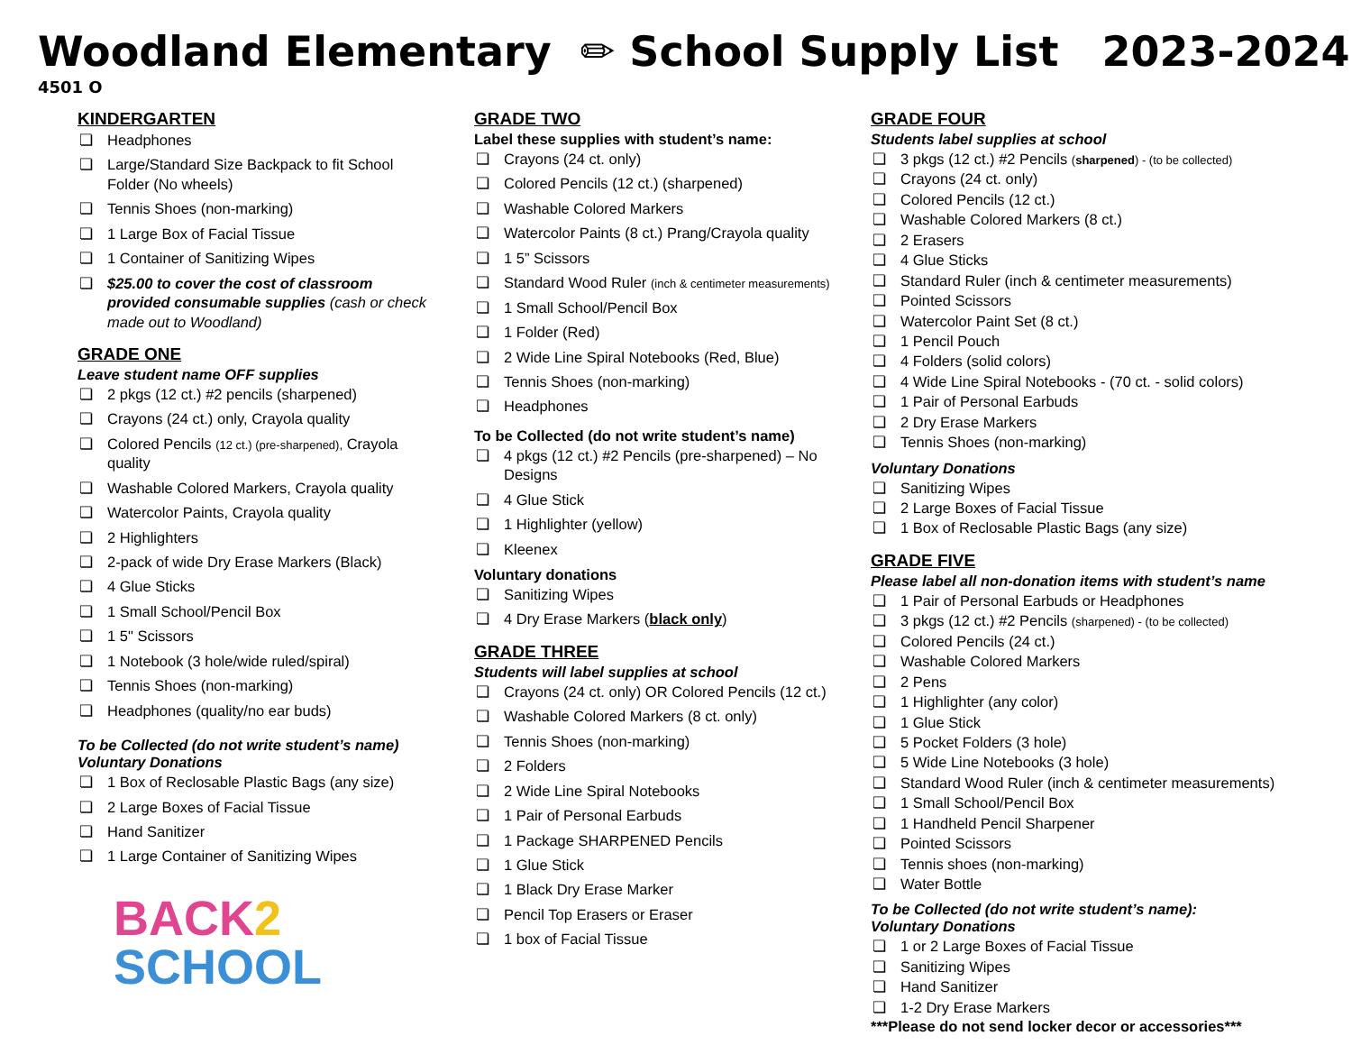Woodland Elementary ✏ School Supply List 2023-2024
4501 O
KINDERGARTEN
❏ Headphones
❏ Large/Standard Size Backpack to fit School Folder (No wheels)
❏ Tennis Shoes (non-marking)
❏ 1 Large Box of Facial Tissue
❏ 1 Container of Sanitizing Wipes
❏ $25.00 to cover the cost of classroom provided consumable supplies (cash or check made out to Woodland)
GRADE ONE
Leave student name OFF supplies
❏ 2 pkgs (12 ct.) #2 pencils (sharpened)
❏ Crayons (24 ct.) only, Crayola quality
❏ Colored Pencils (12 ct.) (pre-sharpened), Crayola quality
❏ Washable Colored Markers, Crayola quality
❏ Watercolor Paints, Crayola quality
❏ 2 Highlighters
❏ 2-pack of wide Dry Erase Markers (Black)
❏ 4 Glue Sticks
❏ 1 Small School/Pencil Box
❏ 1 5" Scissors
❏ 1 Notebook (3 hole/wide ruled/spiral)
❏ Tennis Shoes (non-marking)
❏ Headphones (quality/no ear buds)
To be Collected (do not write student’s name)
Voluntary Donations
❏ 1 Box of Reclosable Plastic Bags (any size)
❏ 2 Large Boxes of Facial Tissue
❏ Hand Sanitizer
❏ 1 Large Container of Sanitizing Wipes
BACK 2
SCHOOL
GRADE TWO
Label these supplies with student’s name:
❏ Crayons (24 ct. only)
❏ Colored Pencils (12 ct.) (sharpened)
❏ Washable Colored Markers
❏ Watercolor Paints (8 ct.) Prang/Crayola quality
❏ 1 5” Scissors
❏ Standard Wood Ruler (inch & centimeter measurements)
❏ 1 Small School/Pencil Box
❏ 1 Folder (Red)
❏ 2 Wide Line Spiral Notebooks (Red, Blue)
❏ Tennis Shoes (non-marking)
❏ Headphones
To be Collected (do not write student’s name)
❏ 4 pkgs (12 ct.) #2 Pencils (pre-sharpened) – No Designs
❏ 4 Glue Stick
❏ 1 Highlighter (yellow)
❏ Kleenex
Voluntary donations
❏ Sanitizing Wipes
❏ 4 Dry Erase Markers (black only)
GRADE THREE
Students will label supplies at school
❏ Crayons (24 ct. only) OR Colored Pencils (12 ct.)
❏ Washable Colored Markers (8 ct. only)
❏ Tennis Shoes (non-marking)
❏ 2 Folders
❏ 2 Wide Line Spiral Notebooks
❏ 1 Pair of Personal Earbuds
❏ 1 Package SHARPENED Pencils
❏ 1 Glue Stick
❏ 1 Black Dry Erase Marker
❏ Pencil Top Erasers or Eraser
❏ 1 box of Facial Tissue
GRADE FOUR
Students label supplies at school
❏ 3 pkgs (12 ct.) #2 Pencils (sharpened) - (to be collected)
❏ Crayons (24 ct. only)
❏ Colored Pencils (12 ct.)
❏ Washable Colored Markers (8 ct.)
❏ 2 Erasers
❏ 4 Glue Sticks
❏ Standard Ruler (inch & centimeter measurements)
❏ Pointed Scissors
❏ Watercolor Paint Set (8 ct.)
❏ 1 Pencil Pouch
❏ 4 Folders (solid colors)
❏ 4 Wide Line Spiral Notebooks - (70 ct. - solid colors)
❏ 1 Pair of Personal Earbuds
❏ 2 Dry Erase Markers
❏ Tennis Shoes (non-marking)
Voluntary Donations
❏ Sanitizing Wipes
❏ 2 Large Boxes of Facial Tissue
❏ 1 Box of Reclosable Plastic Bags (any size)
GRADE FIVE
Please label all non-donation items with student’s name
❏ 1 Pair of Personal Earbuds or Headphones
❏ 3 pkgs (12 ct.) #2 Pencils (sharpened) - (to be collected)
❏ Colored Pencils (24 ct.)
❏ Washable Colored Markers
❏ 2 Pens
❏ 1 Highlighter (any color)
❏ 1 Glue Stick
❏ 5 Pocket Folders (3 hole)
❏ 5 Wide Line Notebooks (3 hole)
❏ Standard Wood Ruler (inch & centimeter measurements)
❏ 1 Small School/Pencil Box
❏ 1 Handheld Pencil Sharpener
❏ Pointed Scissors
❏ Tennis shoes (non-marking)
❏ Water Bottle
To be Collected (do not write student’s name):
Voluntary Donations
❏ 1 or 2 Large Boxes of Facial Tissue
❏ Sanitizing Wipes
❏ Hand Sanitizer
❏ 1-2 Dry Erase Markers
***Please do not send locker decor or accessories***